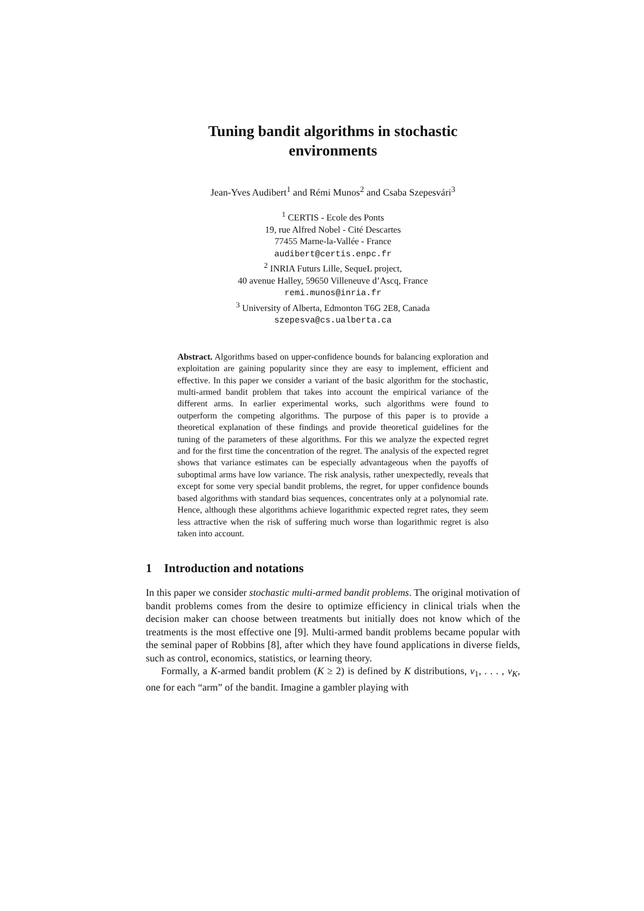Tuning bandit algorithms in stochastic
environments
Jean-Yves Audibert<sup>1</sup> and Rémi Munos<sup>2</sup> and Csaba Szepesvári<sup>3</sup>
<sup>1</sup> CERTIS - Ecole des Ponts
19, rue Alfred Nobel - Cité Descartes
77455 Marne-la-Vallée - France
audibert@certis.enpc.fr
<sup>2</sup> INRIA Futurs Lille, SequeL project,
40 avenue Halley, 59650 Villeneuve d’Ascq, France
remi.munos@inria.fr
<sup>3</sup> University of Alberta, Edmonton T6G 2E8, Canada
szepesva@cs.ualberta.ca
Abstract. Algorithms based on upper-confidence bounds for balancing exploration and exploitation are gaining popularity since they are easy to implement, efficient and effective. In this paper we consider a variant of the basic algorithm for the stochastic, multi-armed bandit problem that takes into account the empirical variance of the different arms. In earlier experimental works, such algorithms were found to outperform the competing algorithms. The purpose of this paper is to provide a theoretical explanation of these findings and provide theoretical guidelines for the tuning of the parameters of these algorithms. For this we analyze the expected regret and for the first time the concentration of the regret. The analysis of the expected regret shows that variance estimates can be especially advantageous when the payoffs of suboptimal arms have low variance. The risk analysis, rather unexpectedly, reveals that except for some very special bandit problems, the regret, for upper confidence bounds based algorithms with standard bias sequences, concentrates only at a polynomial rate. Hence, although these algorithms achieve logarithmic expected regret rates, they seem less attractive when the risk of suffering much worse than logarithmic regret is also taken into account.
1 Introduction and notations
In this paper we consider stochastic multi-armed bandit problems. The original motivation of bandit problems comes from the desire to optimize efficiency in clinical trials when the decision maker can choose between treatments but initially does not know which of the treatments is the most effective one [9]. Multi-armed bandit problems became popular with the seminal paper of Robbins [8], after which they have found applications in diverse fields, such as control, economics, statistics, or learning theory.
Formally, a K-armed bandit problem (K ≥ 2) is defined by K distributions, ν<sub>1</sub>, . . . , ν<sub>K</sub>, one for each “arm” of the bandit. Imagine a gambler playing with